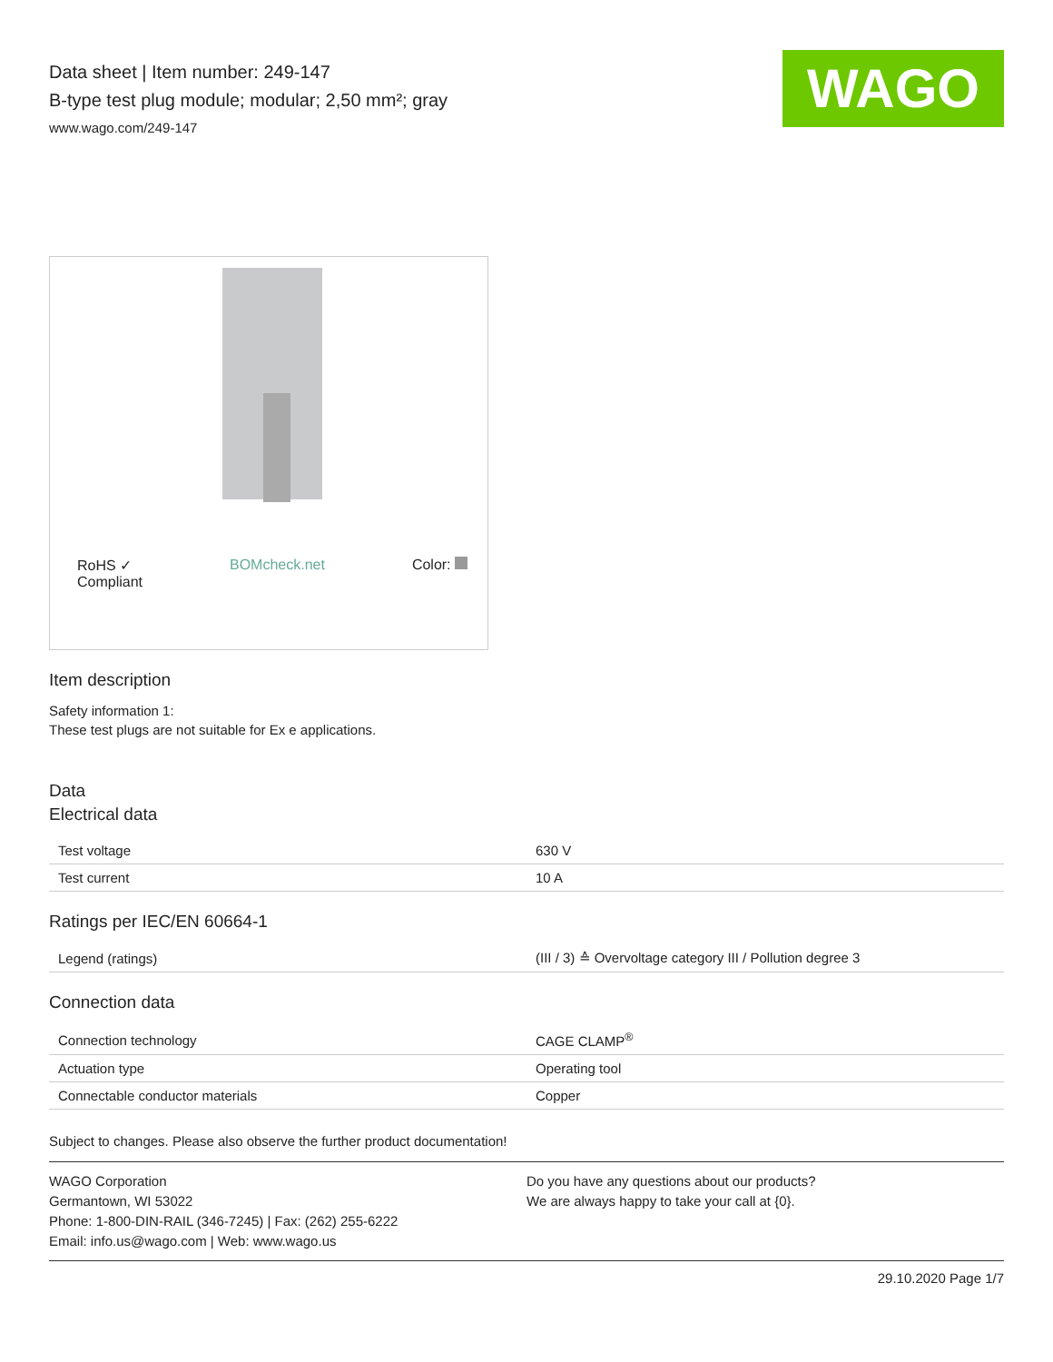WAGO
Data sheet | Item number: 249-147
B-type test plug module; modular; 2,50 mm²; gray
www.wago.com/249-147
RoHS ✓
Compliant BOMcheck.net Color:
Item description
Safety information 1:
These test plugs are not suitable for Ex e applications.
Data
Electrical data
| Test voltage | 630 V |
| Test current | 10 A |
Ratings per IEC/EN 60664-1
| Legend (ratings) | (III / 3) ≙ Overvoltage category III / Pollution degree 3 |
Connection data
| Connection technology | CAGE CLAMP<sup>®</sup> |
| Actuation type | Operating tool |
| Connectable conductor materials | Copper |
Subject to changes. Please also observe the further product documentation!
WAGO Corporation
Germantown, WI 53022
Phone: 1-800-DIN-RAIL (346-7245) | Fax: (262) 255-6222
Email: info.us@wago.com | Web: www.wago.us
Do you have any questions about our products?
We are always happy to take your call at {0}.
29.10.2020 Page 1/7